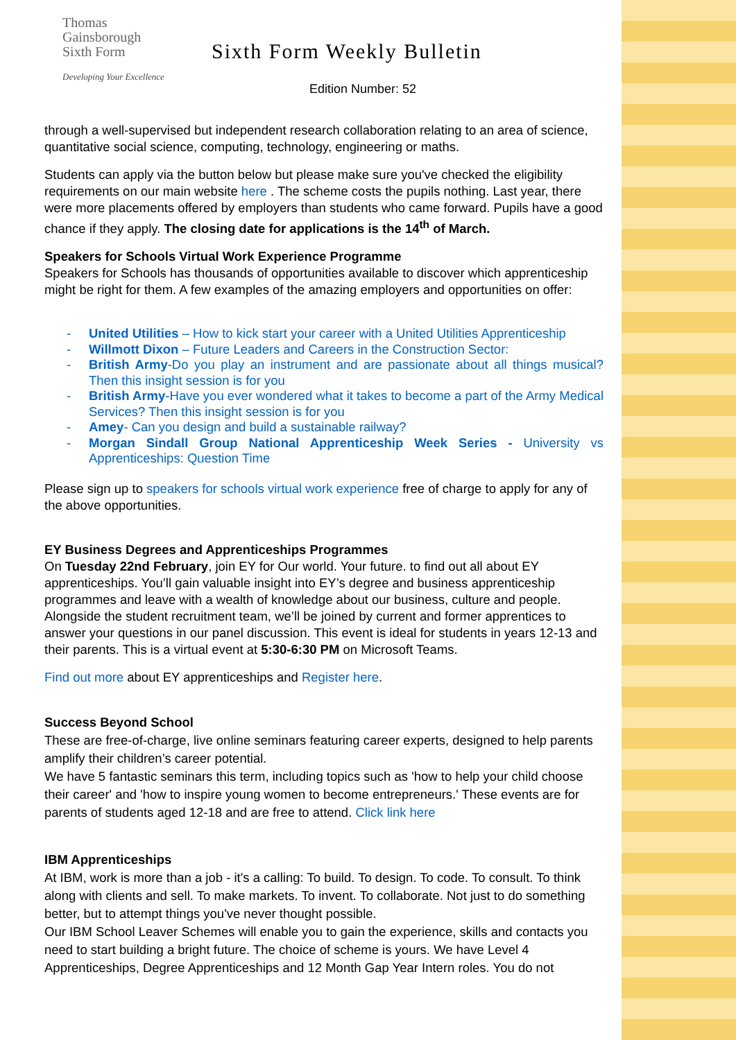Thomas
Gainsborough
Sixth Form
Developing Your Excellence
Sixth Form Weekly Bulletin
Edition Number: 52
through a well-supervised but independent research collaboration relating to an area of science, quantitative social science, computing, technology, engineering or maths.
Students can apply via the button below but please make sure you've checked the eligibility requirements on our main website here . The scheme costs the pupils nothing. Last year, there were more placements offered by employers than students who came forward. Pupils have a good chance if they apply. The closing date for applications is the 14<sup>th</sup> of March.
Speakers for Schools Virtual Work Experience Programme
Speakers for Schools has thousands of opportunities available to discover which apprenticeship might be right for them. A few examples of the amazing employers and opportunities on offer:
- United Utilities – How to kick start your career with a United Utilities Apprenticeship
- Willmott Dixon – Future Leaders and Careers in the Construction Sector:
- British Army-Do you play an instrument and are passionate about all things musical? Then this insight session is for you
- British Army-Have you ever wondered what it takes to become a part of the Army Medical Services? Then this insight session is for you
- Amey- Can you design and build a sustainable railway?
- Morgan Sindall Group National Apprenticeship Week Series - University vs Apprenticeships: Question Time
Please sign up to speakers for schools virtual work experience free of charge to apply for any of the above opportunities.
EY Business Degrees and Apprenticeships Programmes
On Tuesday 22nd February, join EY for Our world. Your future. to find out all about EY apprenticeships. You’ll gain valuable insight into EY’s degree and business apprenticeship programmes and leave with a wealth of knowledge about our business, culture and people. Alongside the student recruitment team, we’ll be joined by current and former apprentices to answer your questions in our panel discussion. This event is ideal for students in years 12-13 and their parents. This is a virtual event at 5:30-6:30 PM on Microsoft Teams.
Find out more about EY apprenticeships and Register here.
Success Beyond School
These are free-of-charge, live online seminars featuring career experts, designed to help parents amplify their children’s career potential.
We have 5 fantastic seminars this term, including topics such as 'how to help your child choose their career' and 'how to inspire young women to become entrepreneurs.' These events are for parents of students aged 12-18 and are free to attend. Click link here
IBM Apprenticeships
At IBM, work is more than a job - it's a calling: To build. To design. To code. To consult. To think along with clients and sell. To make markets. To invent. To collaborate. Not just to do something better, but to attempt things you've never thought possible.
Our IBM School Leaver Schemes will enable you to gain the experience, skills and contacts you need to start building a bright future. The choice of scheme is yours. We have Level 4 Apprenticeships, Degree Apprenticeships and 12 Month Gap Year Intern roles. You do not